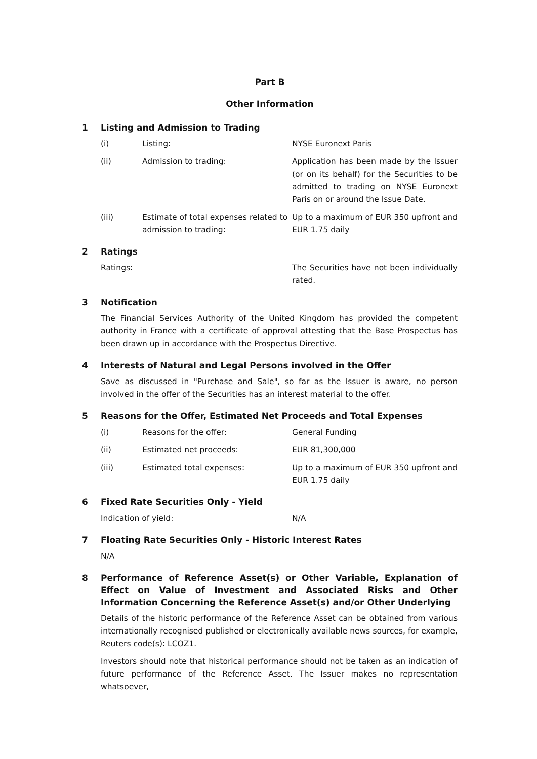Part B
Other Information
1 Listing and Admission to Trading
(i) Listing: NYSE Euronext Paris
(ii) Admission to trading: Application has been made by the Issuer (or on its behalf) for the Securities to be admitted to trading on NYSE Euronext Paris on or around the Issue Date.
(iii) Estimate of total expenses related to admission to trading: Up to a maximum of EUR 350 upfront and EUR 1.75 daily
2 Ratings
Ratings: The Securities have not been individually rated.
3 Notification
The Financial Services Authority of the United Kingdom has provided the competent authority in France with a certificate of approval attesting that the Base Prospectus has been drawn up in accordance with the Prospectus Directive.
4 Interests of Natural and Legal Persons involved in the Offer
Save as discussed in "Purchase and Sale", so far as the Issuer is aware, no person involved in the offer of the Securities has an interest material to the offer.
5 Reasons for the Offer, Estimated Net Proceeds and Total Expenses
(i) Reasons for the offer: General Funding
(ii) Estimated net proceeds: EUR 81,300,000
(iii) Estimated total expenses: Up to a maximum of EUR 350 upfront and EUR 1.75 daily
6 Fixed Rate Securities Only - Yield
Indication of yield: N/A
7 Floating Rate Securities Only - Historic Interest Rates
N/A
8 Performance of Reference Asset(s) or Other Variable, Explanation of Effect on Value of Investment and Associated Risks and Other Information Concerning the Reference Asset(s) and/or Other Underlying
Details of the historic performance of the Reference Asset can be obtained from various internationally recognised published or electronically available news sources, for example, Reuters code(s): LCOZ1.
Investors should note that historical performance should not be taken as an indication of future performance of the Reference Asset. The Issuer makes no representation whatsoever,